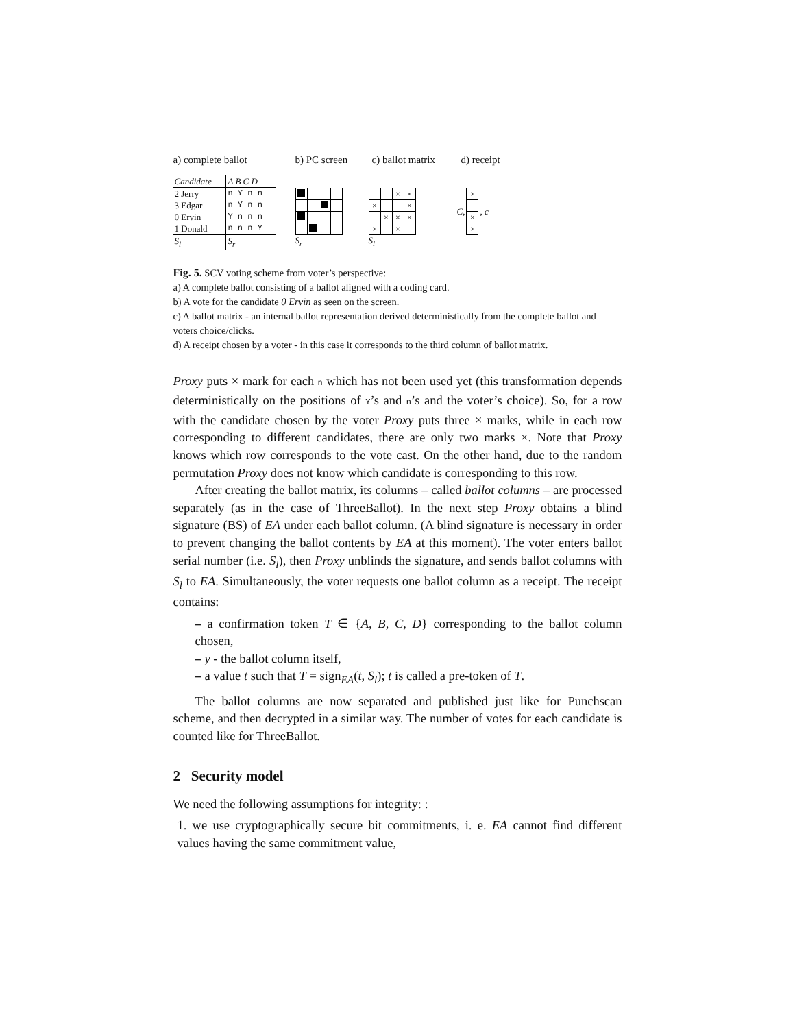a) complete ballot b) PC screen c) ballot matrix d) receipt
| Candidate | A B C D |
| 2 Jerry | n Y n n |
| 3 Edgar | n Y n n |
| 0 Ervin | Y n n n |
| 1 Donald | n n n Y |
| S<sub>l</sub> | S<sub>r</sub> |
S<sub>r</sub>
| | | × | × |
| × | | | × |
| | × | × | × |
| × | | × | |
S<sub>l</sub>
C,
| × |
| × |
| × |
, c
Fig. 5. SCV voting scheme from voter’s perspective:
a) A complete ballot consisting of a ballot aligned with a coding card.
b) A vote for the candidate 0 Ervin as seen on the screen.
c) A ballot matrix - an internal ballot representation derived deterministically from the complete ballot and voters choice/clicks.
d) A receipt chosen by a voter - in this case it corresponds to the third column of ballot matrix.
Proxy puts × mark for each n which has not been used yet (this transformation depends deterministically on the positions of Y’s and n’s and the voter’s choice). So, for a row with the candidate chosen by the voter Proxy puts three × marks, while in each row corresponding to different candidates, there are only two marks ×. Note that Proxy knows which row corresponds to the vote cast. On the other hand, due to the random permutation Proxy does not know which candidate is corresponding to this row.
After creating the ballot matrix, its columns – called ballot columns – are processed separately (as in the case of ThreeBallot). In the next step Proxy obtains a blind signature (BS) of EA under each ballot column. (A blind signature is necessary in order to prevent changing the ballot contents by EA at this moment). The voter enters ballot serial number (i.e. S<sub>l</sub>), then Proxy unblinds the signature, and sends ballot columns with S<sub>l</sub> to EA. Simultaneously, the voter requests one ballot column as a receipt. The receipt contains:
– a confirmation token T ∈ {A, B, C, D} corresponding to the ballot column chosen,
– y - the ballot column itself,
– a value t such that T = sign<sub>EA</sub>(t, S<sub>l</sub>); t is called a pre-token of T.
The ballot columns are now separated and published just like for Punchscan scheme, and then decrypted in a similar way. The number of votes for each candidate is counted like for ThreeBallot.
2 Security model
We need the following assumptions for integrity: :
1. we use cryptographically secure bit commitments, i. e. EA cannot find different values having the same commitment value,